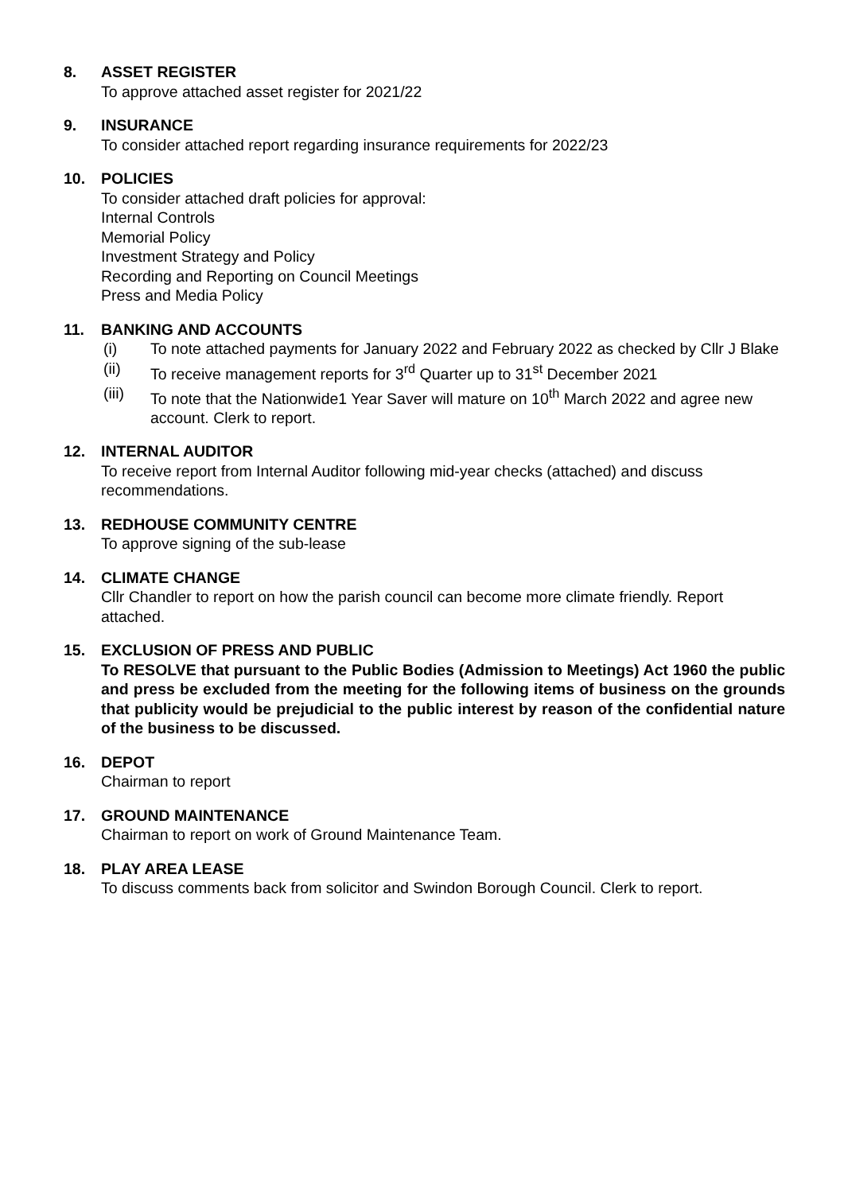8. ASSET REGISTER
To approve attached asset register for 2021/22
9. INSURANCE
To consider attached report regarding insurance requirements for 2022/23
10. POLICIES
To consider attached draft policies for approval:
Internal Controls
Memorial Policy
Investment Strategy and Policy
Recording and Reporting on Council Meetings
Press and Media Policy
11. BANKING AND ACCOUNTS
(i) To note attached payments for January 2022 and February 2022 as checked by Cllr J Blake
(ii) To receive management reports for 3<sup>rd</sup> Quarter up to 31<sup>st</sup> December 2021
(iii) To note that the Nationwide1 Year Saver will mature on 10<sup>th</sup> March 2022 and agree new account. Clerk to report.
12. INTERNAL AUDITOR
To receive report from Internal Auditor following mid-year checks (attached) and discuss recommendations.
13. REDHOUSE COMMUNITY CENTRE
To approve signing of the sub-lease
14. CLIMATE CHANGE
Cllr Chandler to report on how the parish council can become more climate friendly. Report attached.
15. EXCLUSION OF PRESS AND PUBLIC
To RESOLVE that pursuant to the Public Bodies (Admission to Meetings) Act 1960 the public and press be excluded from the meeting for the following items of business on the grounds that publicity would be prejudicial to the public interest by reason of the confidential nature of the business to be discussed.
16. DEPOT
Chairman to report
17. GROUND MAINTENANCE
Chairman to report on work of Ground Maintenance Team.
18. PLAY AREA LEASE
To discuss comments back from solicitor and Swindon Borough Council. Clerk to report.